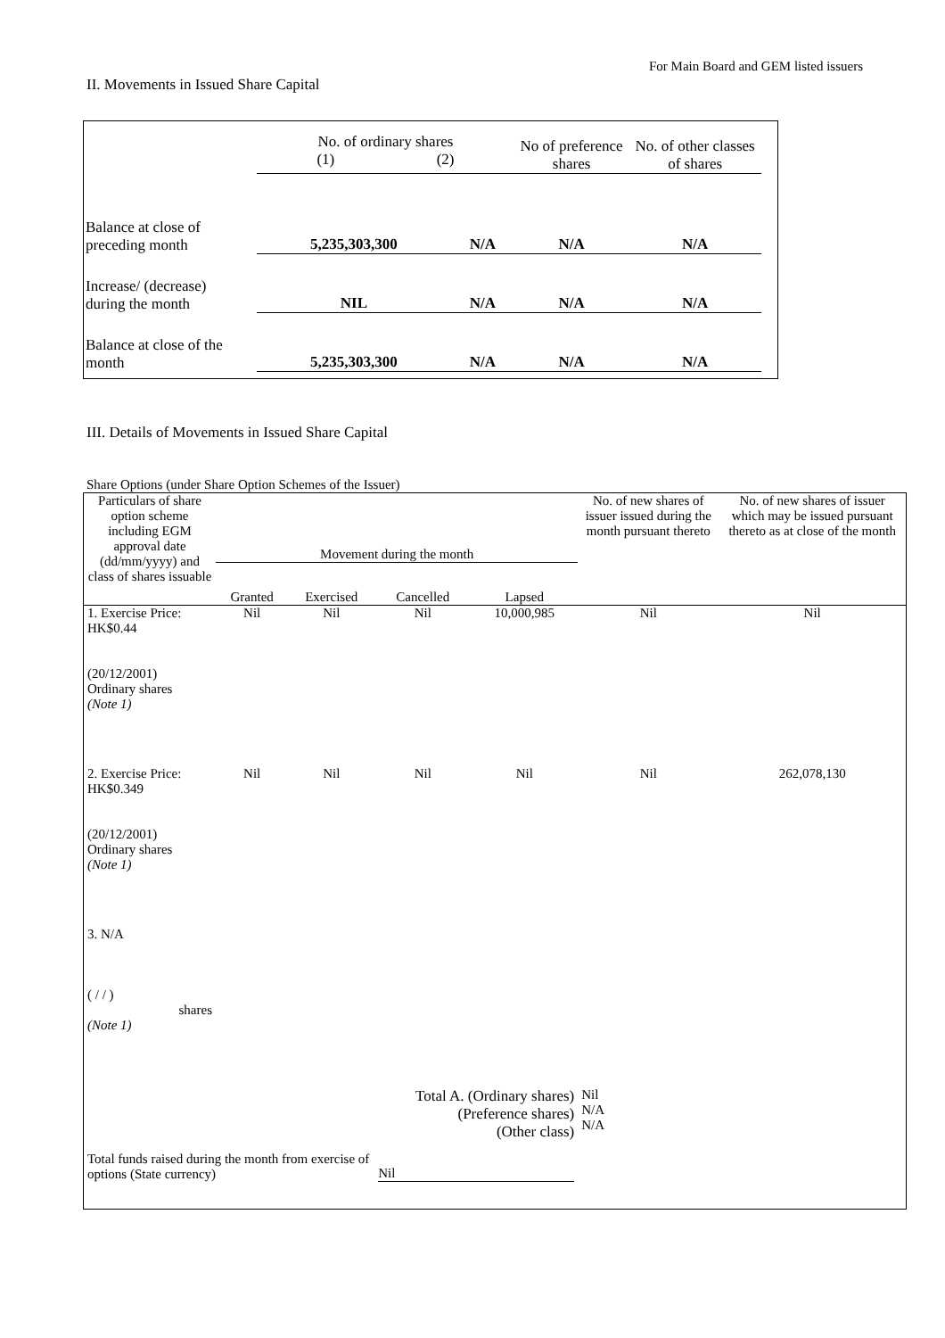For Main Board and GEM listed issuers
II. Movements in Issued Share Capital
| | No. of ordinary shares (1) (2) | | No of preference shares | No. of other classes of shares |
| Balance at close of preceding month | 5,235,303,300 | N/A | N/A | N/A |
| Increase/ (decrease) during the month | NIL | N/A | N/A | N/A |
| Balance at close of the month | 5,235,303,300 | N/A | N/A | N/A |
III. Details of Movements in Issued Share Capital
Share Options (under Share Option Schemes of the Issuer)
| Particulars of share option scheme including EGM approval date (dd/mm/yyyy) and class of shares issuable | Movement during the month | | | | No. of new shares of issuer issued during the month pursuant thereto | No. of new shares of issuer which may be issued pursuant thereto as at close of the month |
| --- | --- | --- | --- | --- | --- | --- |
| | Granted | Exercised | Cancelled | Lapsed | | |
| 1. Exercise Price: HK$0.44 (20/12/2001) Ordinary shares (Note 1) | Nil | Nil | Nil | 10,000,985 | Nil | Nil |
| 2. Exercise Price: HK$0.349 (20/12/2001) Ordinary shares (Note 1) | Nil | Nil | Nil | Nil | Nil | 262,078,130 |
| 3. N/A ( / / ) shares (Note 1) | | | | | | |
| Total A. (Ordinary shares) (Preference shares) (Other class) | | | | | Nil N/A N/A | |
| Total funds raised during the month from exercise of options (State currency) | | | Nil | | | |